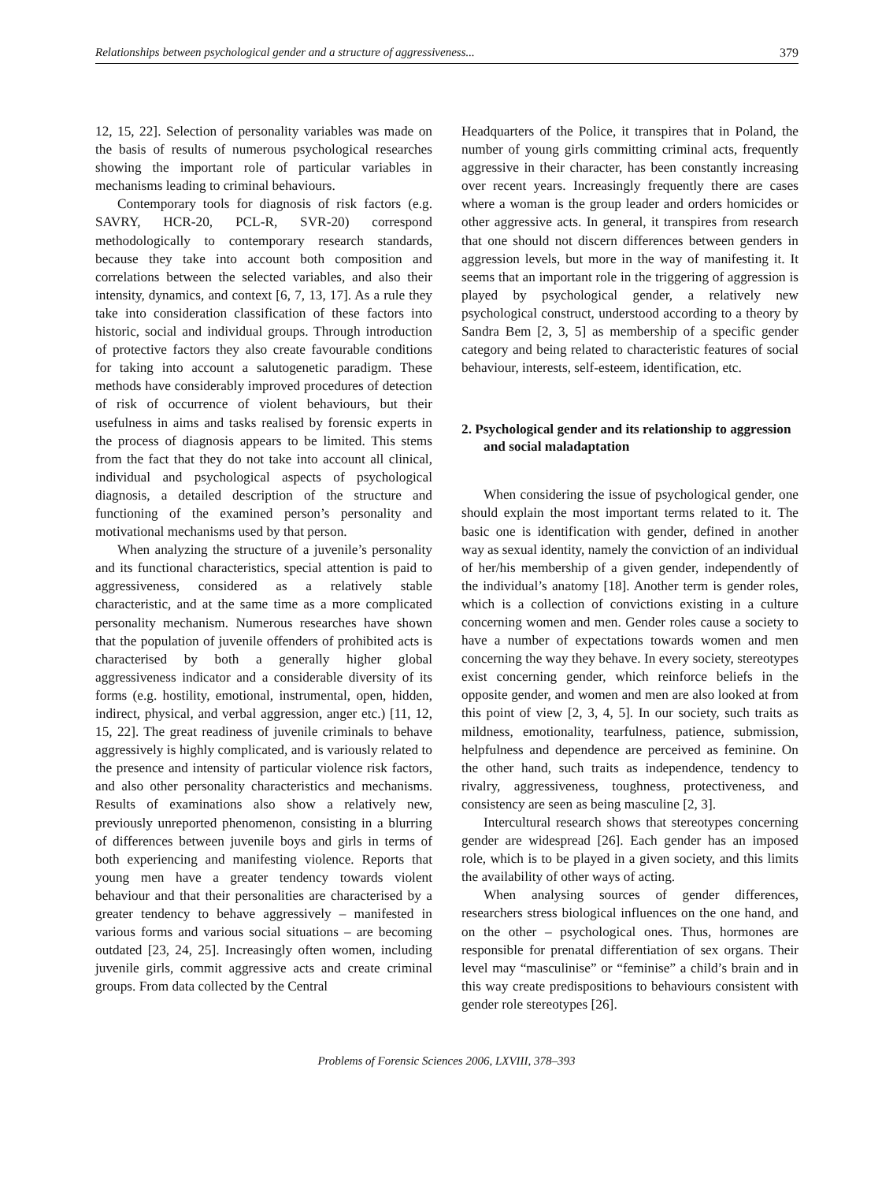Relationships between psychological gender and a structure of aggressiveness... 379
12, 15, 22]. Selection of personality variables was made on the basis of results of numerous psychological researches showing the important role of particular variables in mechanisms leading to criminal behaviours.
Contemporary tools for diagnosis of risk factors (e.g. SAVRY, HCR-20, PCL-R, SVR-20) correspond methodologically to contemporary research standards, because they take into account both composition and correlations between the selected variables, and also their intensity, dynamics, and context [6, 7, 13, 17]. As a rule they take into consideration classification of these factors into historic, social and individual groups. Through introduction of protective factors they also create favourable conditions for taking into account a salutogenetic paradigm. These methods have considerably improved procedures of detection of risk of occurrence of violent behaviours, but their usefulness in aims and tasks realised by forensic experts in the process of diagnosis appears to be limited. This stems from the fact that they do not take into account all clinical, individual and psychological aspects of psychological diagnosis, a detailed description of the structure and functioning of the examined person’s personality and motivational mechanisms used by that person.
When analyzing the structure of a juvenile’s personality and its functional characteristics, special attention is paid to aggressiveness, considered as a relatively stable characteristic, and at the same time as a more complicated personality mechanism. Numerous researches have shown that the population of juvenile offenders of prohibited acts is characterised by both a generally higher global aggressiveness indicator and a considerable diversity of its forms (e.g. hostility, emotional, instrumental, open, hidden, indirect, physical, and verbal aggression, anger etc.) [11, 12, 15, 22]. The great readiness of juvenile criminals to behave aggressively is highly complicated, and is variously related to the presence and intensity of particular violence risk factors, and also other personality characteristics and mechanisms. Results of examinations also show a relatively new, previously unreported phenomenon, consisting in a blurring of differences between juvenile boys and girls in terms of both experiencing and manifesting violence. Reports that young men have a greater tendency towards violent behaviour and that their personalities are characterised by a greater tendency to behave aggressively – manifested in various forms and various social situations – are becoming outdated [23, 24, 25]. Increasingly often women, including juvenile girls, commit aggressive acts and create criminal groups. From data collected by the Central
Headquarters of the Police, it transpires that in Poland, the number of young girls committing criminal acts, frequently aggressive in their character, has been constantly increasing over recent years. Increasingly frequently there are cases where a woman is the group leader and orders homicides or other aggressive acts. In general, it transpires from research that one should not discern differences between genders in aggression levels, but more in the way of manifesting it. It seems that an important role in the triggering of aggression is played by psychological gender, a relatively new psychological construct, understood according to a theory by Sandra Bem [2, 3, 5] as membership of a specific gender category and being related to characteristic features of social behaviour, interests, self-esteem, identification, etc.
2. Psychological gender and its relationship to aggression and social maladaptation
When considering the issue of psychological gender, one should explain the most important terms related to it. The basic one is identification with gender, defined in another way as sexual identity, namely the conviction of an individual of her/his membership of a given gender, independently of the individual’s anatomy [18]. Another term is gender roles, which is a collection of convictions existing in a culture concerning women and men. Gender roles cause a society to have a number of expectations towards women and men concerning the way they behave. In every society, stereotypes exist concerning gender, which reinforce beliefs in the opposite gender, and women and men are also looked at from this point of view [2, 3, 4, 5]. In our society, such traits as mildness, emotionality, tearfulness, patience, submission, helpfulness and dependence are perceived as feminine. On the other hand, such traits as independence, tendency to rivalry, aggressiveness, toughness, protectiveness, and consistency are seen as being masculine [2, 3].
Intercultural research shows that stereotypes concerning gender are widespread [26]. Each gender has an imposed role, which is to be played in a given society, and this limits the availability of other ways of acting.
When analysing sources of gender differences, researchers stress biological influences on the one hand, and on the other – psychological ones. Thus, hormones are responsible for prenatal differentiation of sex organs. Their level may “masculinise” or “feminise” a child’s brain and in this way create predispositions to behaviours consistent with gender role stereotypes [26].
Problems of Forensic Sciences 2006, LXVIII, 378–393